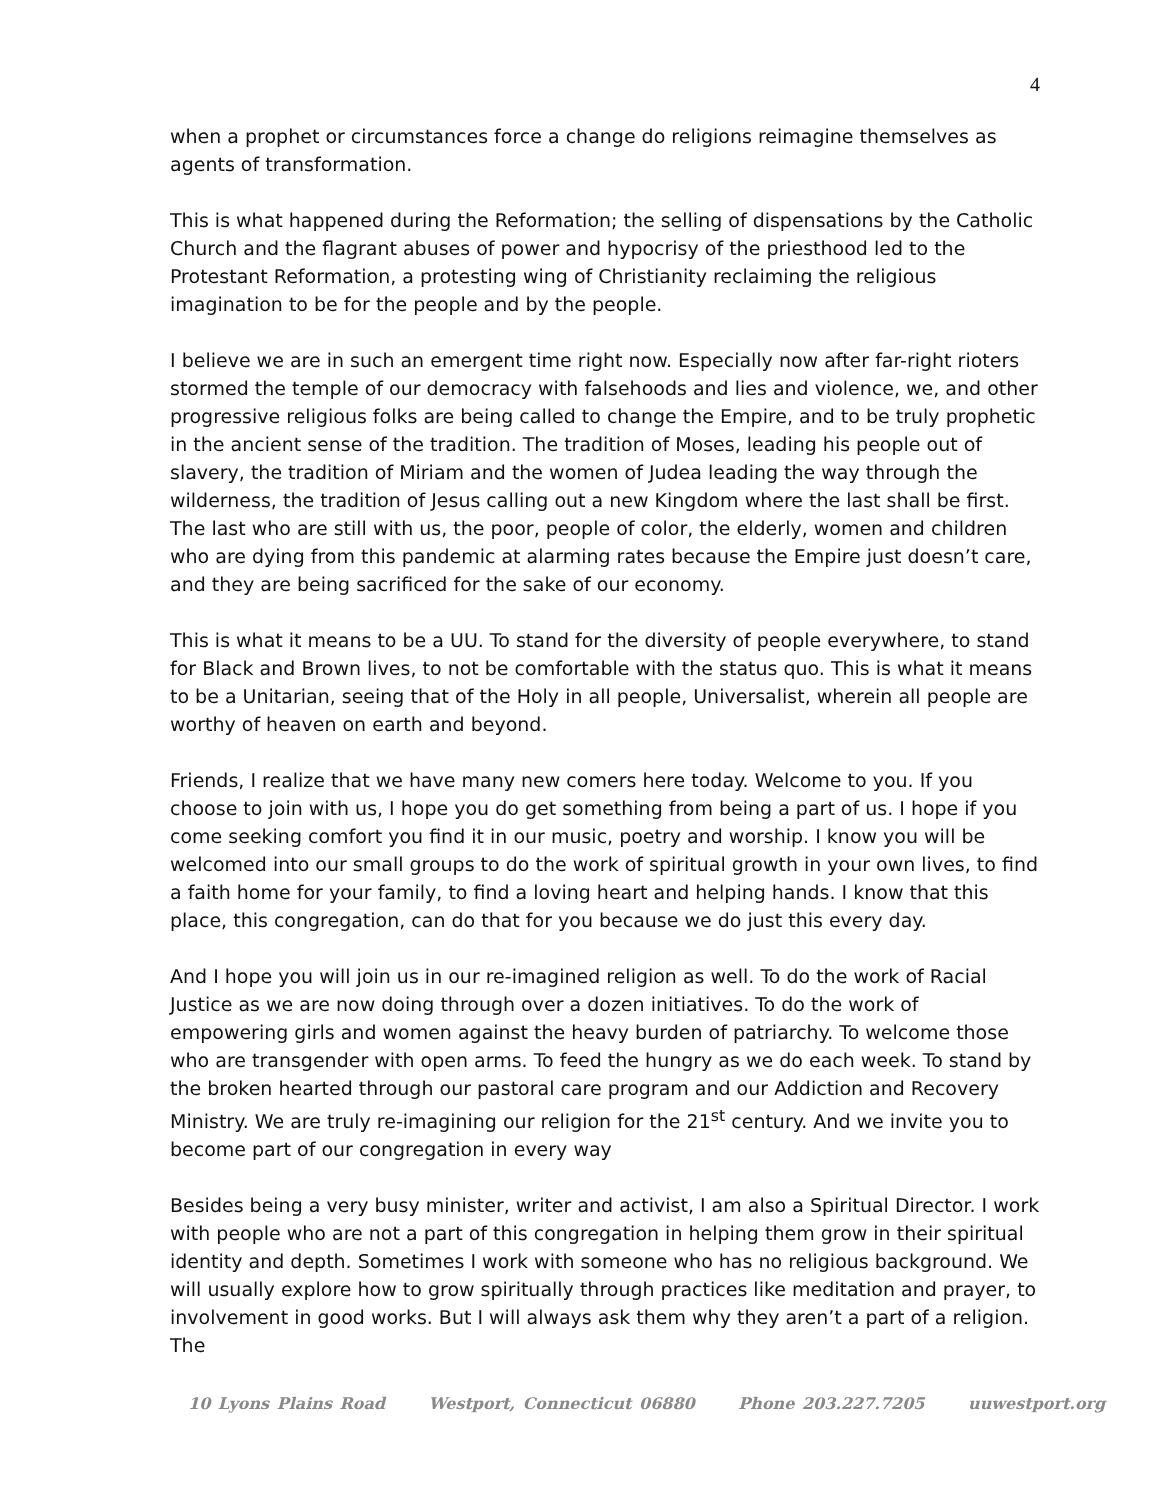4
when a prophet or circumstances force a change do religions reimagine themselves as agents of transformation.
This is what happened during the Reformation; the selling of dispensations by the Catholic Church and the flagrant abuses of power and hypocrisy of the priesthood led to the Protestant Reformation, a protesting wing of Christianity reclaiming the religious imagination to be for the people and by the people.
I believe we are in such an emergent time right now. Especially now after far-right rioters stormed the temple of our democracy with falsehoods and lies and violence, we, and other progressive religious folks are being called to change the Empire, and to be truly prophetic in the ancient sense of the tradition. The tradition of Moses, leading his people out of slavery, the tradition of Miriam and the women of Judea leading the way through the wilderness, the tradition of Jesus calling out a new Kingdom where the last shall be first. The last who are still with us, the poor, people of color, the elderly, women and children who are dying from this pandemic at alarming rates because the Empire just doesn’t care, and they are being sacrificed for the sake of our economy.
This is what it means to be a UU. To stand for the diversity of people everywhere, to stand for Black and Brown lives, to not be comfortable with the status quo. This is what it means to be a Unitarian, seeing that of the Holy in all people, Universalist, wherein all people are worthy of heaven on earth and beyond.
Friends, I realize that we have many new comers here today. Welcome to you. If you choose to join with us, I hope you do get something from being a part of us. I hope if you come seeking comfort you find it in our music, poetry and worship. I know you will be welcomed into our small groups to do the work of spiritual growth in your own lives, to find a faith home for your family, to find a loving heart and helping hands. I know that this place, this congregation, can do that for you because we do just this every day.
And I hope you will join us in our re-imagined religion as well. To do the work of Racial Justice as we are now doing through over a dozen initiatives. To do the work of empowering girls and women against the heavy burden of patriarchy. To welcome those who are transgender with open arms. To feed the hungry as we do each week. To stand by the broken hearted through our pastoral care program and our Addiction and Recovery Ministry. We are truly re-imagining our religion for the 21<sup>st</sup> century. And we invite you to become part of our congregation in every way
Besides being a very busy minister, writer and activist, I am also a Spiritual Director. I work with people who are not a part of this congregation in helping them grow in their spiritual identity and depth. Sometimes I work with someone who has no religious background. We will usually explore how to grow spiritually through practices like meditation and prayer, to involvement in good works. But I will always ask them why they aren’t a part of a religion. The
10 Lyons Plains Road Westport, Connecticut 06880 Phone 203.227.7205 uuwestport.org